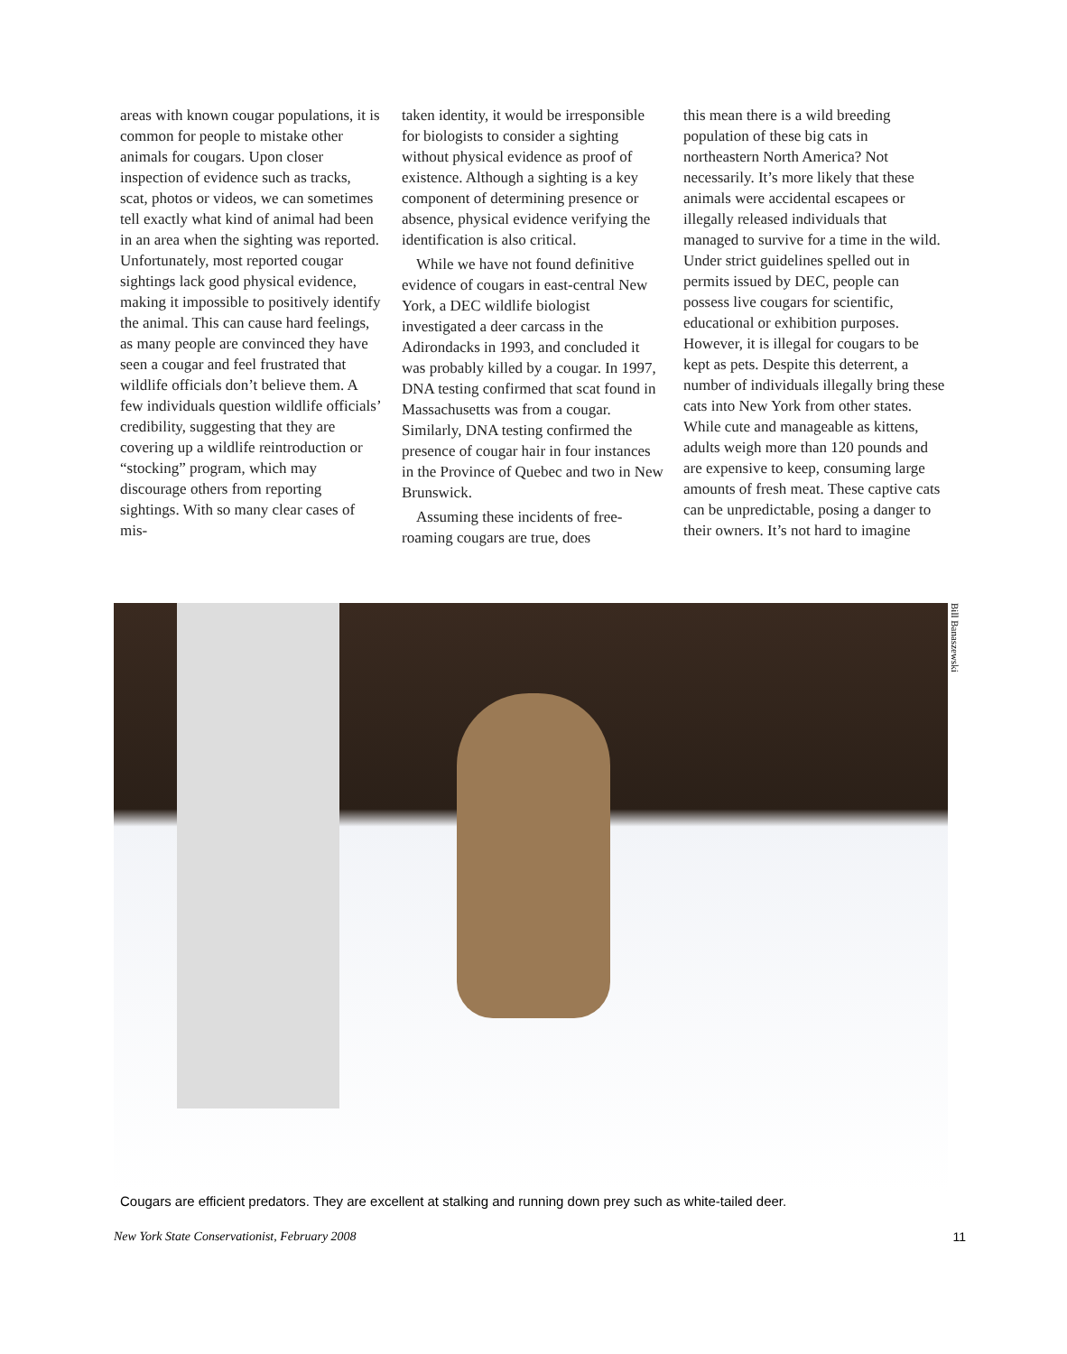areas with known cougar populations, it is common for people to mistake other animals for cougars. Upon closer inspection of evidence such as tracks, scat, photos or videos, we can sometimes tell exactly what kind of animal had been in an area when the sighting was reported. Unfortunately, most reported cougar sightings lack good physical evidence, making it impossible to positively identify the animal. This can cause hard feelings, as many people are convinced they have seen a cougar and feel frustrated that wildlife officials don’t believe them. A few individuals question wildlife officials’ credibility, suggesting that they are covering up a wildlife reintroduction or “stocking” program, which may discourage others from reporting sightings. With so many clear cases of mis-
taken identity, it would be irresponsible for biologists to consider a sighting without physical evidence as proof of existence. Although a sighting is a key component of determining presence or absence, physical evidence verifying the identification is also critical.
While we have not found definitive evidence of cougars in east-central New York, a DEC wildlife biologist investigated a deer carcass in the Adirondacks in 1993, and concluded it was probably killed by a cougar. In 1997, DNA testing confirmed that scat found in Massachusetts was from a cougar. Similarly, DNA testing confirmed the presence of cougar hair in four instances in the Province of Quebec and two in New Brunswick.
Assuming these incidents of free-roaming cougars are true, does
this mean there is a wild breeding population of these big cats in northeastern North America? Not necessarily. It’s more likely that these animals were accidental escapees or illegally released individuals that managed to survive for a time in the wild. Under strict guidelines spelled out in permits issued by DEC, people can possess live cougars for scientific, educational or exhibition purposes. However, it is illegal for cougars to be kept as pets. Despite this deterrent, a number of individuals illegally bring these cats into New York from other states. While cute and manageable as kittens, adults weigh more than 120 pounds and are expensive to keep, consuming large amounts of fresh meat. These captive cats can be unpredictable, posing a danger to their owners. It’s not hard to imagine
Bill Banaszewski
Cougars are efficient predators. They are excellent at stalking and running down prey such as white-tailed deer.
New York State Conservationist, February 2008 11